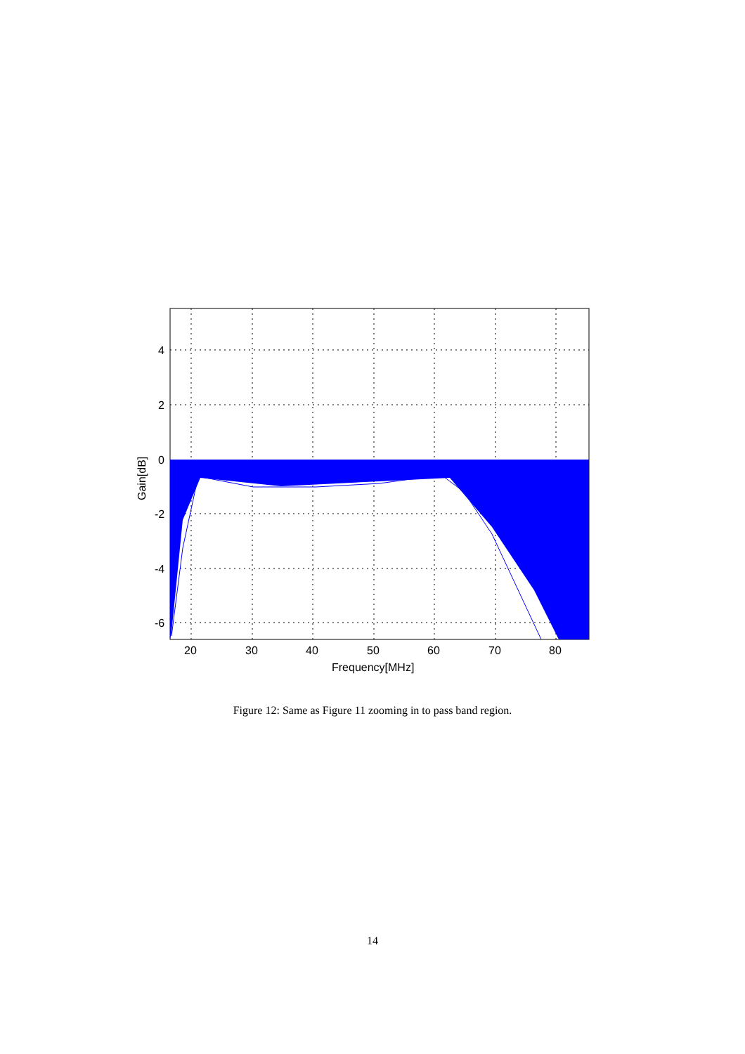4
2
0
-2
-4
-6
20
30
40
50
60
70
80
Frequency[MHz]
Gain[dB]
Figure 12: Same as Figure 11 zooming in to pass band region.
14